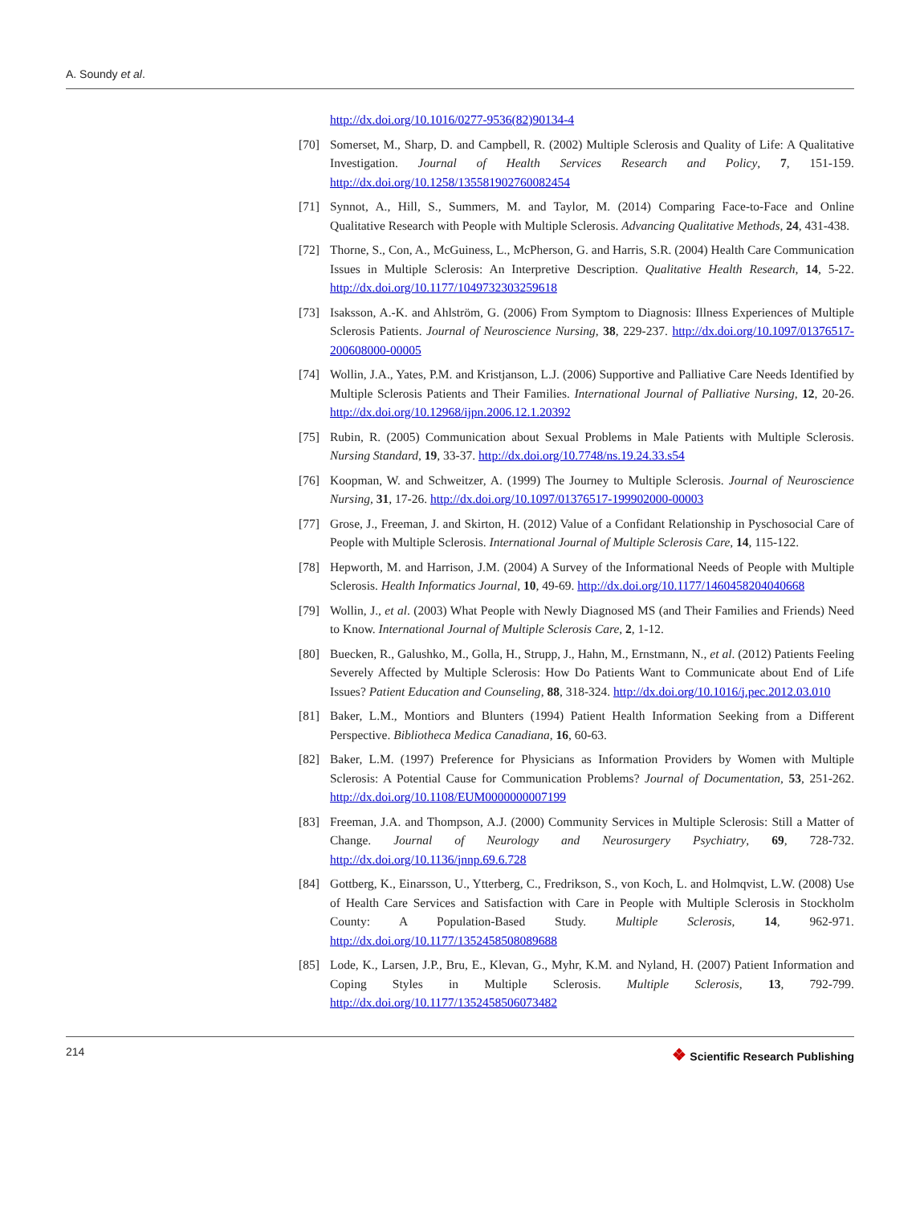A. Soundy et al.
http://dx.doi.org/10.1016/0277-9536(82)90134-4
[70] Somerset, M., Sharp, D. and Campbell, R. (2002) Multiple Sclerosis and Quality of Life: A Qualitative Investigation. Journal of Health Services Research and Policy, 7, 151-159. http://dx.doi.org/10.1258/135581902760082454
[71] Synnot, A., Hill, S., Summers, M. and Taylor, M. (2014) Comparing Face-to-Face and Online Qualitative Research with People with Multiple Sclerosis. Advancing Qualitative Methods, 24, 431-438.
[72] Thorne, S., Con, A., McGuiness, L., McPherson, G. and Harris, S.R. (2004) Health Care Communication Issues in Multiple Sclerosis: An Interpretive Description. Qualitative Health Research, 14, 5-22. http://dx.doi.org/10.1177/1049732303259618
[73] Isaksson, A.-K. and Ahlström, G. (2006) From Symptom to Diagnosis: Illness Experiences of Multiple Sclerosis Patients. Journal of Neuroscience Nursing, 38, 229-237. http://dx.doi.org/10.1097/01376517-200608000-00005
[74] Wollin, J.A., Yates, P.M. and Kristjanson, L.J. (2006) Supportive and Palliative Care Needs Identified by Multiple Sclerosis Patients and Their Families. International Journal of Palliative Nursing, 12, 20-26. http://dx.doi.org/10.12968/ijpn.2006.12.1.20392
[75] Rubin, R. (2005) Communication about Sexual Problems in Male Patients with Multiple Sclerosis. Nursing Standard, 19, 33-37. http://dx.doi.org/10.7748/ns.19.24.33.s54
[76] Koopman, W. and Schweitzer, A. (1999) The Journey to Multiple Sclerosis. Journal of Neuroscience Nursing, 31, 17-26. http://dx.doi.org/10.1097/01376517-199902000-00003
[77] Grose, J., Freeman, J. and Skirton, H. (2012) Value of a Confidant Relationship in Pyschosocial Care of People with Multiple Sclerosis. International Journal of Multiple Sclerosis Care, 14, 115-122.
[78] Hepworth, M. and Harrison, J.M. (2004) A Survey of the Informational Needs of People with Multiple Sclerosis. Health Informatics Journal, 10, 49-69. http://dx.doi.org/10.1177/1460458204040668
[79] Wollin, J., et al. (2003) What People with Newly Diagnosed MS (and Their Families and Friends) Need to Know. International Journal of Multiple Sclerosis Care, 2, 1-12.
[80] Buecken, R., Galushko, M., Golla, H., Strupp, J., Hahn, M., Ernstmann, N., et al. (2012) Patients Feeling Severely Affected by Multiple Sclerosis: How Do Patients Want to Communicate about End of Life Issues? Patient Education and Counseling, 88, 318-324. http://dx.doi.org/10.1016/j.pec.2012.03.010
[81] Baker, L.M., Montiors and Blunters (1994) Patient Health Information Seeking from a Different Perspective. Bibliotheca Medica Canadiana, 16, 60-63.
[82] Baker, L.M. (1997) Preference for Physicians as Information Providers by Women with Multiple Sclerosis: A Potential Cause for Communication Problems? Journal of Documentation, 53, 251-262. http://dx.doi.org/10.1108/EUM0000000007199
[83] Freeman, J.A. and Thompson, A.J. (2000) Community Services in Multiple Sclerosis: Still a Matter of Change. Journal of Neurology and Neurosurgery Psychiatry, 69, 728-732. http://dx.doi.org/10.1136/jnnp.69.6.728
[84] Gottberg, K., Einarsson, U., Ytterberg, C., Fredrikson, S., von Koch, L. and Holmqvist, L.W. (2008) Use of Health Care Services and Satisfaction with Care in People with Multiple Sclerosis in Stockholm County: A Population-Based Study. Multiple Sclerosis, 14, 962-971. http://dx.doi.org/10.1177/1352458508089688
[85] Lode, K., Larsen, J.P., Bru, E., Klevan, G., Myhr, K.M. and Nyland, H. (2007) Patient Information and Coping Styles in Multiple Sclerosis. Multiple Sclerosis, 13, 792-799. http://dx.doi.org/10.1177/1352458506073482
214
❖ Scientific Research Publishing